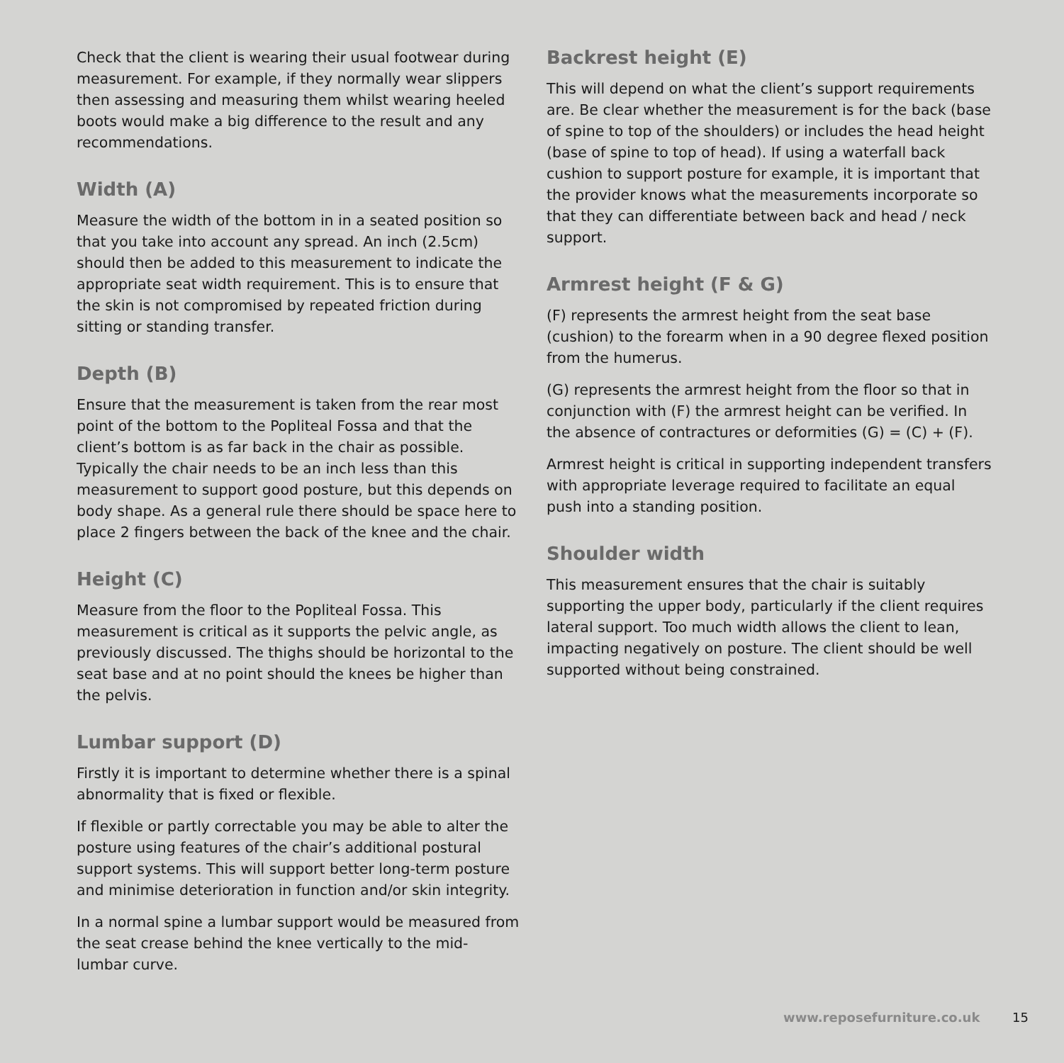Check that the client is wearing their usual footwear during measurement. For example, if they normally wear slippers then assessing and measuring them whilst wearing heeled boots would make a big difference to the result and any recommendations.
Width (A)
Measure the width of the bottom in in a seated position so that you take into account any spread. An inch (2.5cm) should then be added to this measurement to indicate the appropriate seat width requirement. This is to ensure that the skin is not compromised by repeated friction during sitting or standing transfer.
Depth (B)
Ensure that the measurement is taken from the rear most point of the bottom to the Popliteal Fossa and that the client’s bottom is as far back in the chair as possible. Typically the chair needs to be an inch less than this measurement to support good posture, but this depends on body shape. As a general rule there should be space here to place 2 fingers between the back of the knee and the chair.
Height (C)
Measure from the floor to the Popliteal Fossa. This measurement is critical as it supports the pelvic angle, as previously discussed. The thighs should be horizontal to the seat base and at no point should the knees be higher than the pelvis.
Lumbar support (D)
Firstly it is important to determine whether there is a spinal abnormality that is fixed or flexible.
If flexible or partly correctable you may be able to alter the posture using features of the chair’s additional postural support systems. This will support better long-term posture and minimise deterioration in function and/or skin integrity.
In a normal spine a lumbar support would be measured from the seat crease behind the knee vertically to the mid-lumbar curve.
Backrest height (E)
This will depend on what the client’s support requirements are. Be clear whether the measurement is for the back (base of spine to top of the shoulders) or includes the head height (base of spine to top of head). If using a waterfall back cushion to support posture for example, it is important that the provider knows what the measurements incorporate so that they can differentiate between back and head / neck support.
Armrest height (F & G)
(F) represents the armrest height from the seat base (cushion) to the forearm when in a 90 degree flexed position from the humerus.
(G) represents the armrest height from the floor so that in conjunction with (F) the armrest height can be verified. In the absence of contractures or deformities (G) = (C) + (F).
Armrest height is critical in supporting independent transfers with appropriate leverage required to facilitate an equal push into a standing position.
Shoulder width
This measurement ensures that the chair is suitably supporting the upper body, particularly if the client requires lateral support. Too much width allows the client to lean, impacting negatively on posture. The client should be well supported without being constrained.
www.reposefurniture.co.uk 15